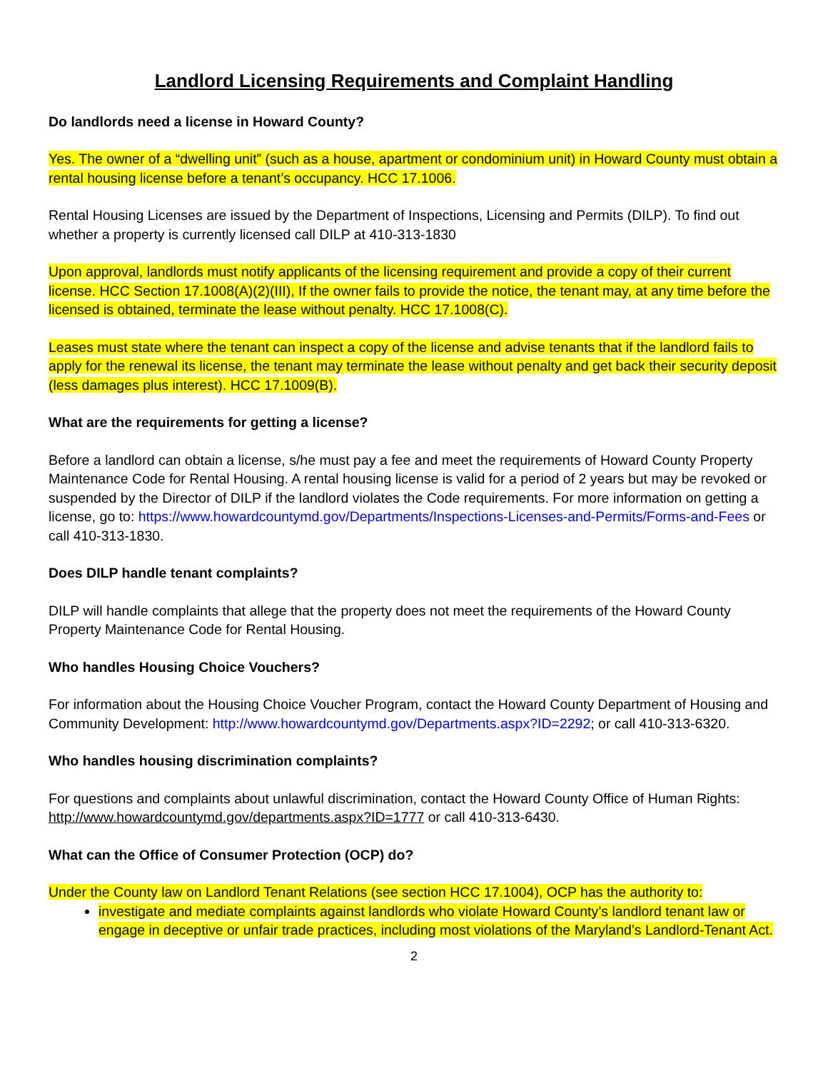Landlord Licensing Requirements and Complaint Handling
Do landlords need a license in Howard County?
Yes. The owner of a “dwelling unit” (such as a house, apartment or condominium unit) in Howard County must obtain a rental housing license before a tenant’s occupancy. HCC 17.1006.
Rental Housing Licenses are issued by the Department of Inspections, Licensing and Permits (DILP). To find out whether a property is currently licensed call DILP at 410-313-1830
Upon approval, landlords must notify applicants of the licensing requirement and provide a copy of their current license. HCC Section 17.1008(A)(2)(III), If the owner fails to provide the notice, the tenant may, at any time before the licensed is obtained, terminate the lease without penalty. HCC 17.1008(C).
Leases must state where the tenant can inspect a copy of the license and advise tenants that if the landlord fails to apply for the renewal its license, the tenant may terminate the lease without penalty and get back their security deposit (less damages plus interest). HCC 17.1009(B).
What are the requirements for getting a license?
Before a landlord can obtain a license, s/he must pay a fee and meet the requirements of Howard County Property Maintenance Code for Rental Housing. A rental housing license is valid for a period of 2 years but may be revoked or suspended by the Director of DILP if the landlord violates the Code requirements. For more information on getting a license, go to: https://www.howardcountymd.gov/Departments/Inspections-Licenses-and-Permits/Forms-and-Fees or call 410-313-1830.
Does DILP handle tenant complaints?
DILP will handle complaints that allege that the property does not meet the requirements of the Howard County Property Maintenance Code for Rental Housing.
Who handles Housing Choice Vouchers?
For information about the Housing Choice Voucher Program, contact the Howard County Department of Housing and Community Development: http://www.howardcountymd.gov/Departments.aspx?ID=2292; or call 410-313-6320.
Who handles housing discrimination complaints?
For questions and complaints about unlawful discrimination, contact the Howard County Office of Human Rights: http://www.howardcountymd.gov/departments.aspx?ID=1777 or call 410-313-6430.
What can the Office of Consumer Protection (OCP) do?
Under the County law on Landlord Tenant Relations (see section HCC 17.1004), OCP has the authority to:
investigate and mediate complaints against landlords who violate Howard County’s landlord tenant law or engage in deceptive or unfair trade practices, including most violations of the Maryland’s Landlord-Tenant Act.
2